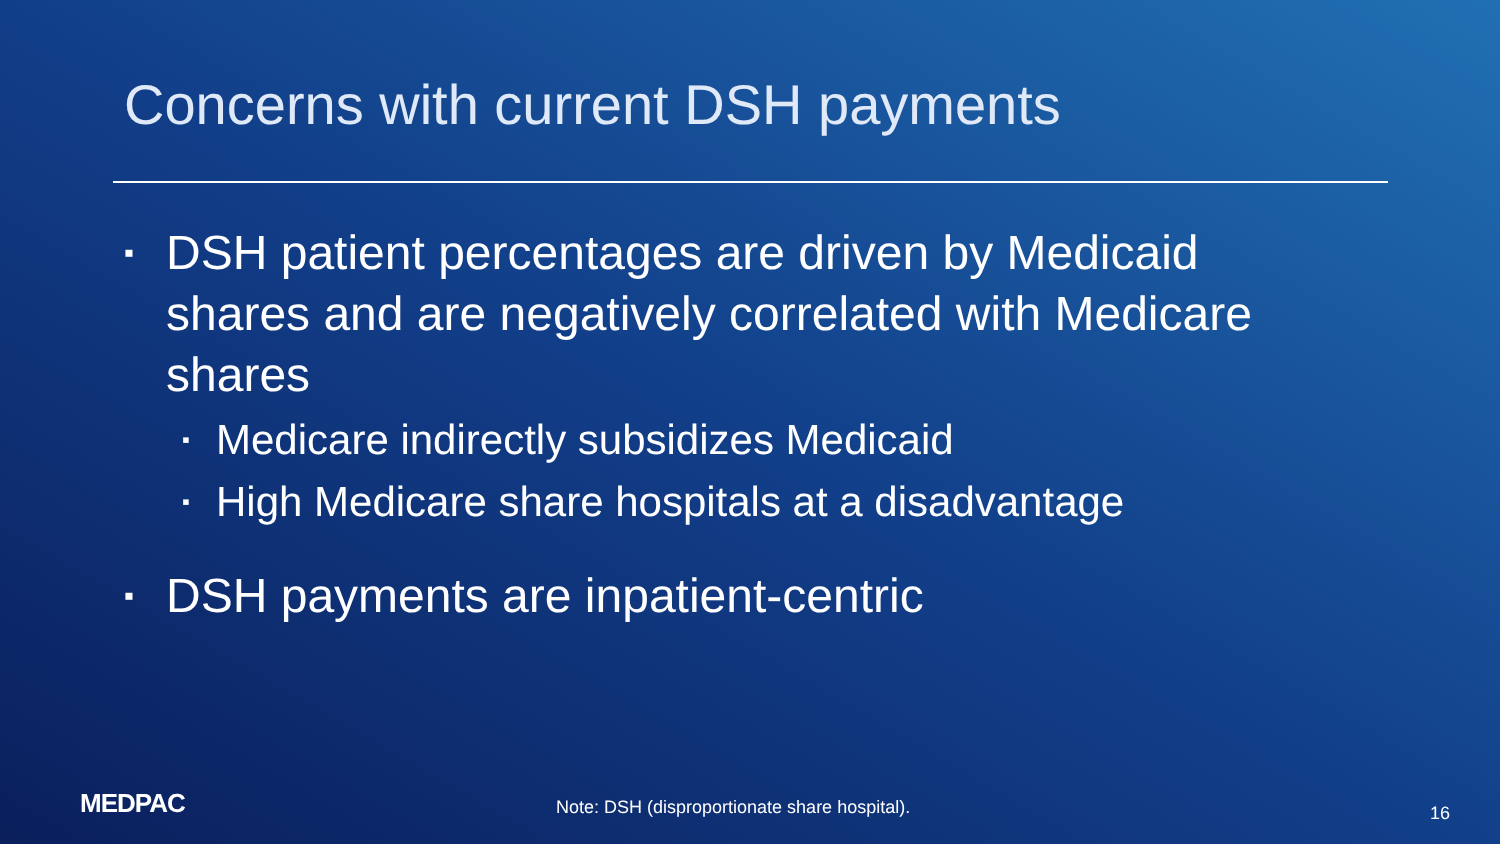Concerns with current DSH payments
▪ DSH patient percentages are driven by Medicaid shares and are negatively correlated with Medicare shares
▪ Medicare indirectly subsidizes Medicaid
▪ High Medicare share hospitals at a disadvantage
▪ DSH payments are inpatient-centric
MEDPAC
Note: DSH (disproportionate share hospital).
16